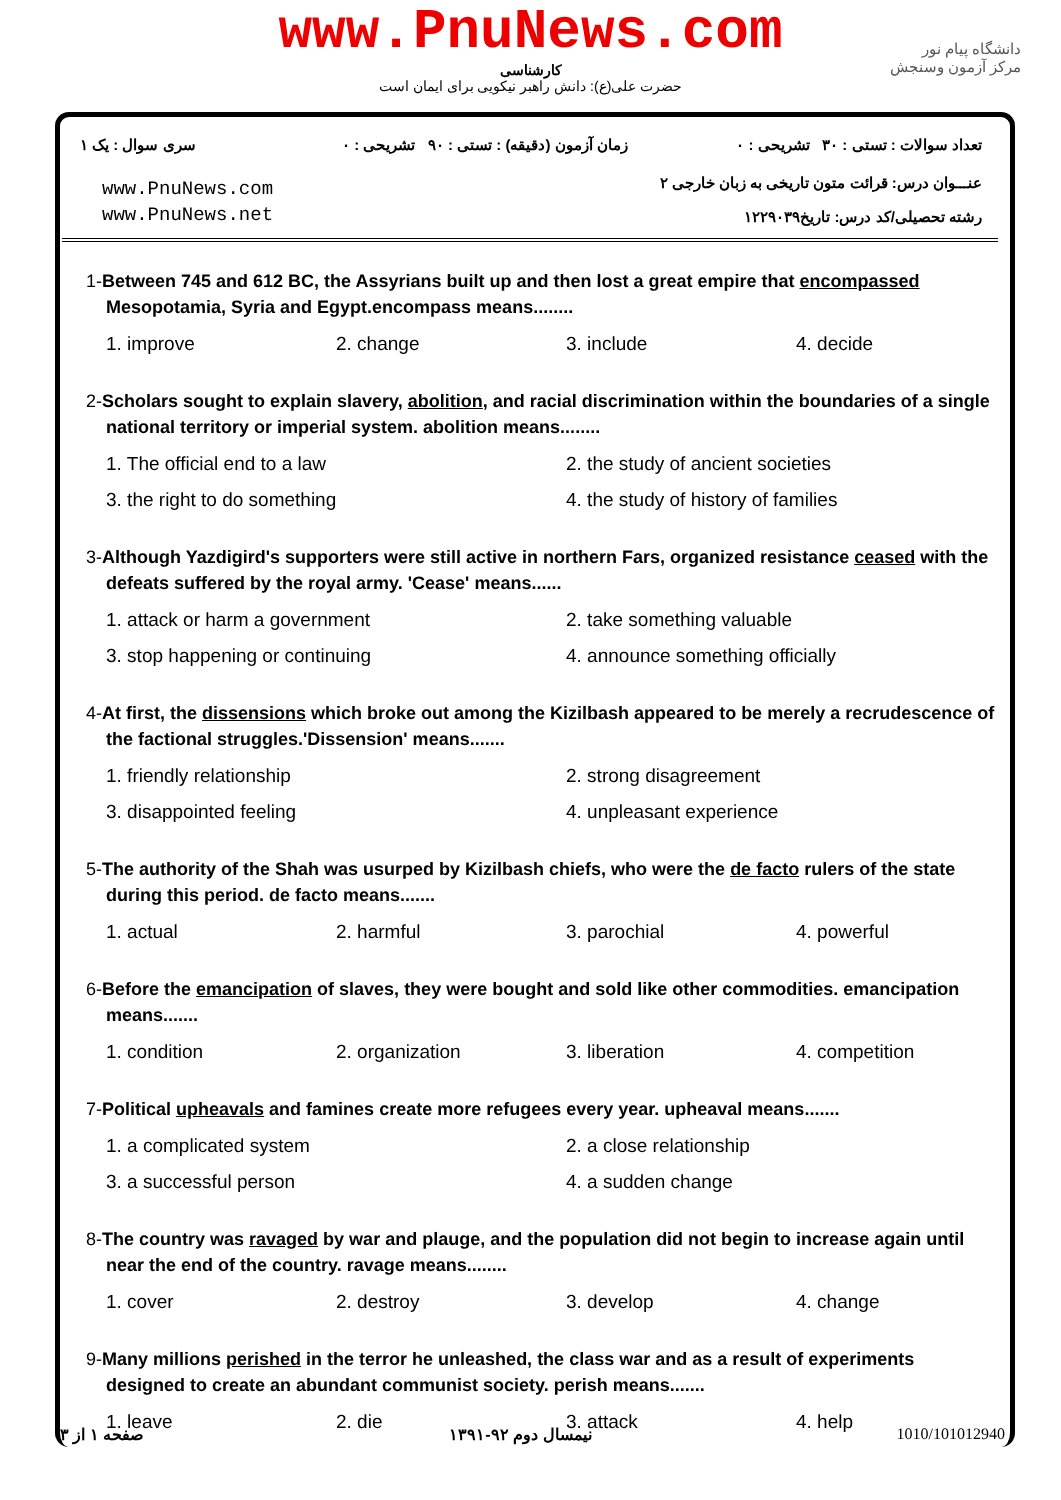www.PnuNews.com
کارشناسی
حضرت علی(ع): دانش راهبر نیکویی برای ایمان است
دانشگاه پیام نور
مرکز آزمون وسنجش
تعداد سوالات : تستی : ۳۰ تشریحی : ۰
زمان آزمون (دقیقه) : تستی : ۹۰ تشریحی : ۰
سری سوال : یک ۱
عنـــوان درس: قرائت متون تاریخی به زبان خارجی ۲
رشته تحصیلی/کد درس: تاریخ۱۲۲۹۰۳۹
www.PnuNews.com
www.PnuNews.net
1-Between 745 and 612 BC, the Assyrians built up and then lost a great empire that encompassed Mesopotamia, Syria and Egypt.encompass means........
| 1. improve | 2. change | 3. include | 4. decide |
2-Scholars sought to explain slavery, abolition, and racial discrimination within the boundaries of a single national territory or imperial system. abolition means........
| 1. The official end to a law | 2. the study of ancient societies |
| 3. the right to do something | 4. the study of history of families |
3-Although Yazdigird's supporters were still active in northern Fars, organized resistance ceased with the defeats suffered by the royal army. 'Cease' means......
| 1. attack or harm a government | 2. take something valuable |
| 3. stop happening or continuing | 4. announce something officially |
4-At first, the dissensions which broke out among the Kizilbash appeared to be merely a recrudescence of the factional struggles.'Dissension' means.......
| 1. friendly relationship | 2. strong disagreement |
| 3. disappointed feeling | 4. unpleasant experience |
5-The authority of the Shah was usurped by Kizilbash chiefs, who were the de facto rulers of the state during this period. de facto means.......
| 1. actual | 2. harmful | 3. parochial | 4. powerful |
6-Before the emancipation of slaves, they were bought and sold like other commodities. emancipation means.......
| 1. condition | 2. organization | 3. liberation | 4. competition |
7-Political upheavals and famines create more refugees every year. upheaval means.......
| 1. a complicated system | 2. a close relationship |
| 3. a successful person | 4. a sudden change |
8-The country was ravaged by war and plauge, and the population did not begin to increase again until near the end of the country. ravage means........
| 1. cover | 2. destroy | 3. develop | 4. change |
9-Many millions perished in the terror he unleashed, the class war and as a result of experiments designed to create an abundant communist society. perish means.......
| 1. leave | 2. die | 3. attack | 4. help |
1010/101012940 نیمسال دوم ۹۲-۱۳۹۱ صفحه ۱ از ۳